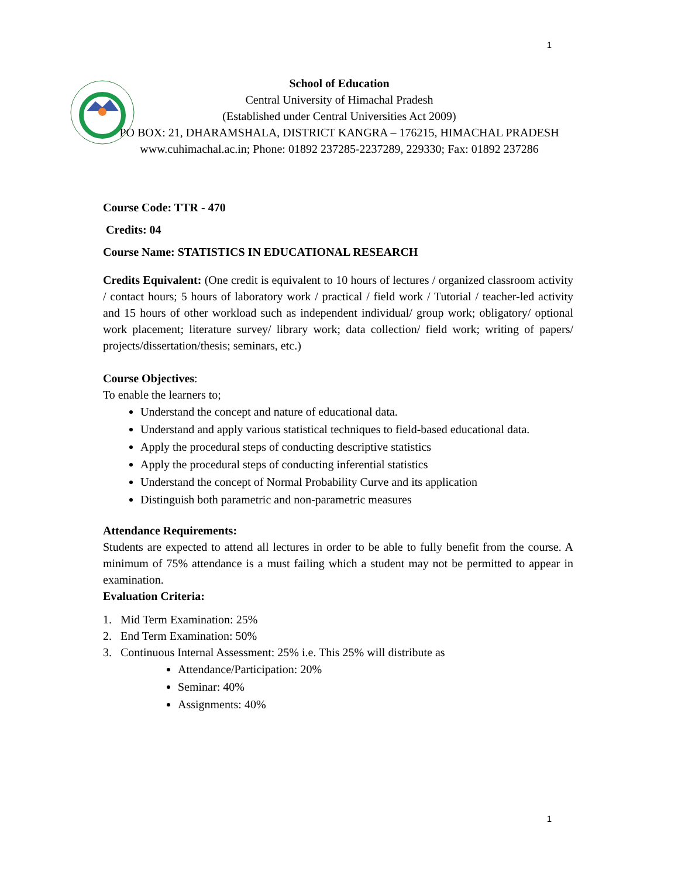1
School of Education
Central University of Himachal Pradesh
(Established under Central Universities Act 2009)
PO BOX: 21, DHARAMSHALA, DISTRICT KANGRA – 176215, HIMACHAL PRADESH
www.cuhimachal.ac.in; Phone: 01892 237285-2237289, 229330; Fax: 01892 237286
Course Code: TTR - 470
Credits: 04
Course Name: STATISTICS IN EDUCATIONAL RESEARCH
Credits Equivalent: (One credit is equivalent to 10 hours of lectures / organized classroom activity / contact hours; 5 hours of laboratory work / practical / field work / Tutorial / teacher-led activity and 15 hours of other workload such as independent individual/ group work; obligatory/ optional work placement; literature survey/ library work; data collection/ field work; writing of papers/ projects/dissertation/thesis; seminars, etc.)
Course Objectives:
To enable the learners to;
Understand the concept and nature of educational data.
Understand and apply various statistical techniques to field-based educational data.
Apply the procedural steps of conducting descriptive statistics
Apply the procedural steps of conducting inferential statistics
Understand the concept of Normal Probability Curve and its application
Distinguish both parametric and non-parametric measures
Attendance Requirements:
Students are expected to attend all lectures in order to be able to fully benefit from the course. A minimum of 75% attendance is a must failing which a student may not be permitted to appear in examination.
Evaluation Criteria:
1. Mid Term Examination: 25%
2. End Term Examination: 50%
3. Continuous Internal Assessment: 25% i.e. This 25% will distribute as
Attendance/Participation: 20%
Seminar: 40%
Assignments: 40%
1